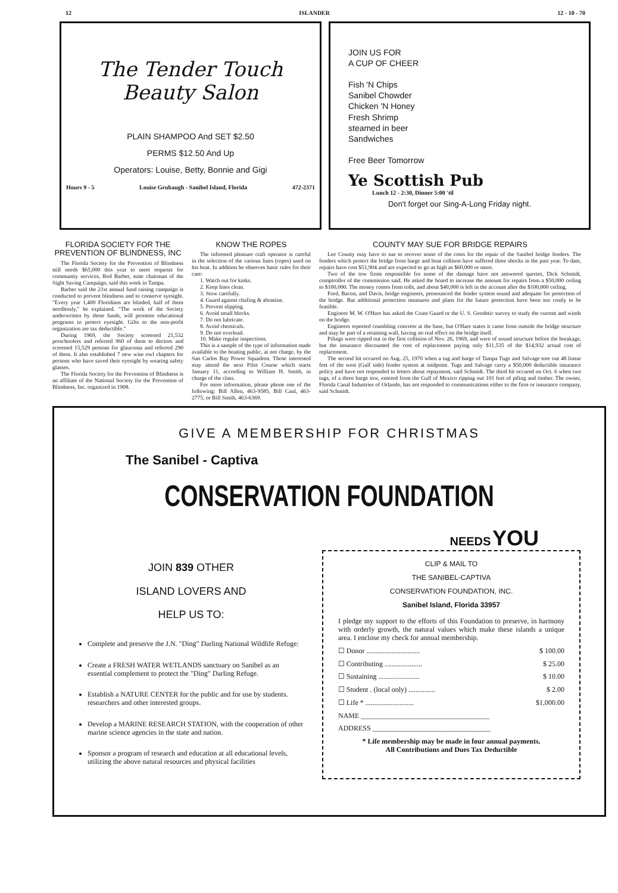12 ISLANDER 12 - 10 - 70
The Tender Touch
Beauty Salon
PLAIN SHAMPOO And SET $2.50
PERMS $12.50 And Up
Operators: Louise, Betty, Bonnie and Gigi
Hours 9 - 5 Louise Grubaugh - Sanibel Island, Florida 472-2371
JOIN US FOR
A CUP OF CHEER
Fish 'N Chips
Sanibel Chowder
Chicken 'N Honey
Fresh Shrimp
steamed in beer
Sandwiches
Free Beer Tomorrow
Ye Scottish Pub
Lunch 12 - 2:30, Dinner 5:00 'til
Don't forget our Sing-A-Long Friday night.
FLORIDA SOCIETY FOR THE PREVENTION OF BLINDNESS, INC
The Florida Society for the Prevention of Blindness still needs $65,000 this year to meet requests for community services, Red Barber, state chairman of the Sight Saving Campaign, said this week in Tampa.
Barber said the 21st annual fund raising campaign is conducted to prevent blindness and to conserve syesight. "Every year 1,400 Floridians are blinded, half of them needlessly," he explained. "The work of the Society underwritten by these funds, will promote educational programs to protect eyesight. Gifts to the non-profit organization are tax deductible."
During 1969, the Society screened 21,532 preschoolers and referred 960 of them to doctors and screened 15,529 persons for glaucoma and referred 290 of them. It also established 7 new wise owl chapters for persons who have saved their eyesight by wearing safety glasses.
The Florida Society for the Prevention of Blindness is an affiliate of the National Society for the Prevention of Blindness, Inc. organized in 1908.
KNOW THE ROPES
The informed pleasure craft operator is careful in the selection of the various lines (ropes) used on his boat. In addition he observes basic rules for their care:
1. Watch out for kinks.
2. Keep lines clean.
3. Stow carefully.
4. Guard against chafing & abrasion.
5. Prevent slipping.
6. Avoid small blocks.
7. Do not lubricate.
8. Avoid chemicals.
9. Do not overload.
10. Make regular inspections.
This is a sample of the type of information made available to the boating public, at not charge, by the San Carlos Bay Power Squadron. Those interested may attend the next Pilot Course which starts January 11, according to William H. Smith, in charge of the class.
For more information, please phone one of the following: Bill Allen, 463-9585, Bill Caul, 463-2775, or Bill Smith, 463-6369.
COUNTY MAY SUE FOR BRIDGE REPAIRS
Lee County may have to sue to recover some of the costs for the repair of the Sanibel bridge fenders. The fenders which protect the bridge from barge and boat collison have suffered three shocks in the past year. To date, repairs have cost $51,904 and are expected to go as high as $60,000 or more.
Two of the tow firms responsible for some of the damage have not answered queries, Dick Schmidt, comptroller of the commission said. He asked the board to increase the amount for repairs from a $50,000 ceiling to $100,000. The money comes from tolls, and about $40,000 is left in the account after the $100,000 ceiling.
Ford, Bacon, and Davis, bridge engineers, pronounced the fender system sound and adequate for protection of the bridge. But additional protection measures and plans for the future protection have been too costly to be feasible.
Engineer M. W. O'Hare has asked the Coast Guard or the U. S. Geodetic survey to study the current and winds on the bridge.
Engineers reported crumbling concrete at the base, but O'Hare states it came from outside the bridge structure and may be part of a retaining wall, having no real effect on the bridge itself.
Pilings were ripped out in the first collision of Nov. 26, 1969, and were of sound structure before the breakage, but the insurance discounted the cost of replacement paying only $11,535 of the $14,932 actual cost of replacement.
The second hit occured on Aug. 25, 1970 when a tug and barge of Tampa Tugs and Salvage tore out 48 linear feet of the west (Gulf side) fender system at midpoint. Tugs and Salvage carry a $50,000 deductible insurance policy and have not responded to letters about repayment, said Schmidt. The third hit occured on Oct. 6 when two tugs, of a three barge tow, entered from the Gulf of Mexico ripping out 101 feet of piling and timber. The owner, Florida Canal Industries of Orlando, has not responded to communications either to the firm or insurance company, said Schmidt.
GIVE A MEMBERSHIP FOR CHRISTMAS
The Sanibel - Captiva
CONSERVATION FOUNDATION
NEEDS YOU
JOIN 839 OTHER
ISLAND LOVERS AND
HELP US TO:
Complete and preserve the J.N. "Ding" Darling National Wildlife Refuge:
Create a FRESH WATER WETLANDS sanctuary on Sanibel as an essential complement to protect the "Ding" Darling Refuge.
Establish a NATURE CENTER for the public and for use by students. researchers and other interested groups.
Develop a MARINE RESEARCH STATION, with the cooperation of other marine science agencies in the state and nation.
Sponsor a program of research and education at all educational levels, utilizing the above natural resources and physical facilities
CLIP & MAIL TO
THE SANIBEL-CAPTIVA
CONSERVATION FOUNDATION, INC.
Sanibel Island, Florida 33957
I pledge my support to the efforts of this Foundation to preserve, in harmony with orderly growth, the natural values which make these islands a unique area. I enclose my check for annual membership.
☐ Donor .............................. $ 100.00
☐ Contributing ..................... $ 25.00
☐ Sustaining ....................... $ 10.00
☐ Student . (local only) ............... $ 2.00
☐ Life * ........................... $1,000.00
NAME ____________________________________
ADDRESS _________________________________
* Life membership may be made in four annual payments.
All Contributions and Dues Tax Deductible